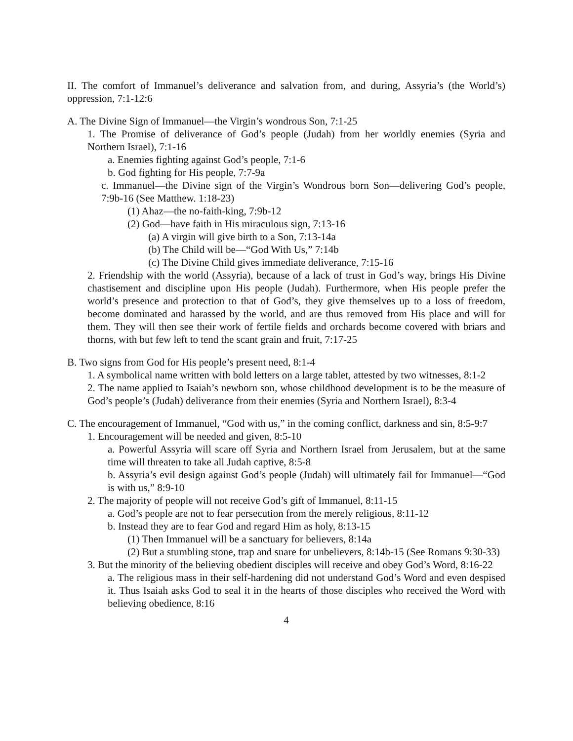II. The comfort of Immanuel’s deliverance and salvation from, and during, Assyria’s (the World’s) oppression, 7:1-12:6
A. The Divine Sign of Immanuel—the Virgin’s wondrous Son, 7:1-25
1. The Promise of deliverance of God’s people (Judah) from her worldly enemies (Syria and Northern Israel), 7:1-16
a. Enemies fighting against God’s people, 7:1-6
b. God fighting for His people, 7:7-9a
c. Immanuel—the Divine sign of the Virgin’s Wondrous born Son—delivering God’s people, 7:9b-16 (See Matthew. 1:18-23)
(1) Ahaz—the no-faith-king, 7:9b-12
(2) God—have faith in His miraculous sign, 7:13-16
(a) A virgin will give birth to a Son, 7:13-14a
(b) The Child will be—“God With Us,” 7:14b
(c) The Divine Child gives immediate deliverance, 7:15-16
2. Friendship with the world (Assyria), because of a lack of trust in God’s way, brings His Divine chastisement and discipline upon His people (Judah). Furthermore, when His people prefer the world’s presence and protection to that of God’s, they give themselves up to a loss of freedom, become dominated and harassed by the world, and are thus removed from His place and will for them. They will then see their work of fertile fields and orchards become covered with briars and thorns, with but few left to tend the scant grain and fruit, 7:17-25
B. Two signs from God for His people’s present need, 8:1-4
1. A symbolical name written with bold letters on a large tablet, attested by two witnesses, 8:1-2
2. The name applied to Isaiah’s newborn son, whose childhood development is to be the measure of God’s people’s (Judah) deliverance from their enemies (Syria and Northern Israel), 8:3-4
C. The encouragement of Immanuel, “God with us,” in the coming conflict, darkness and sin, 8:5-9:7
1. Encouragement will be needed and given, 8:5-10
a. Powerful Assyria will scare off Syria and Northern Israel from Jerusalem, but at the same time will threaten to take all Judah captive, 8:5-8
b. Assyria’s evil design against God’s people (Judah) will ultimately fail for Immanuel—“God is with us,” 8:9-10
2. The majority of people will not receive God’s gift of Immanuel, 8:11-15
a. God’s people are not to fear persecution from the merely religious, 8:11-12
b. Instead they are to fear God and regard Him as holy, 8:13-15
(1) Then Immanuel will be a sanctuary for believers, 8:14a
(2) But a stumbling stone, trap and snare for unbelievers, 8:14b-15 (See Romans 9:30-33)
3. But the minority of the believing obedient disciples will receive and obey God’s Word, 8:16-22
a. The religious mass in their self-hardening did not understand God’s Word and even despised it. Thus Isaiah asks God to seal it in the hearts of those disciples who received the Word with believing obedience, 8:16
4